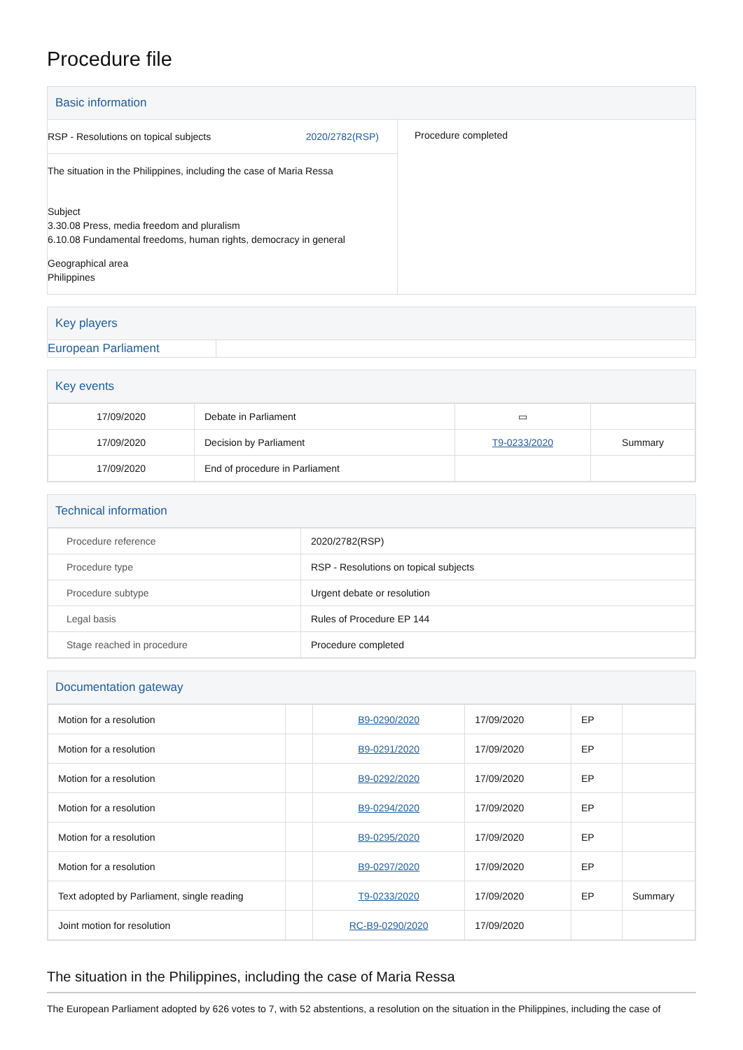Procedure file
Basic information
RSP - Resolutions on topical subjects 2020/2782(RSP)
The situation in the Philippines, including the case of Maria Ressa
Subject
3.30.08 Press, media freedom and pluralism
6.10.08 Fundamental freedoms, human rights, democracy in general
Geographical area
Philippines
Procedure completed
Key players
European Parliament
Key events
| 17/09/2020 | Debate in Parliament | ▭ | |
| 17/09/2020 | Decision by Parliament | T9-0233/2020 | Summary |
| 17/09/2020 | End of procedure in Parliament | | |
Technical information
| Procedure reference | 2020/2782(RSP) |
| Procedure type | RSP - Resolutions on topical subjects |
| Procedure subtype | Urgent debate or resolution |
| Legal basis | Rules of Procedure EP 144 |
| Stage reached in procedure | Procedure completed |
Documentation gateway
| Motion for a resolution | | B9-0290/2020 | 17/09/2020 | EP | |
| Motion for a resolution | | B9-0291/2020 | 17/09/2020 | EP | |
| Motion for a resolution | | B9-0292/2020 | 17/09/2020 | EP | |
| Motion for a resolution | | B9-0294/2020 | 17/09/2020 | EP | |
| Motion for a resolution | | B9-0295/2020 | 17/09/2020 | EP | |
| Motion for a resolution | | B9-0297/2020 | 17/09/2020 | EP | |
| Text adopted by Parliament, single reading | | T9-0233/2020 | 17/09/2020 | EP | Summary |
| Joint motion for resolution | | RC-B9-0290/2020 | 17/09/2020 | | |
The situation in the Philippines, including the case of Maria Ressa
The European Parliament adopted by 626 votes to 7, with 52 abstentions, a resolution on the situation in the Philippines, including the case of